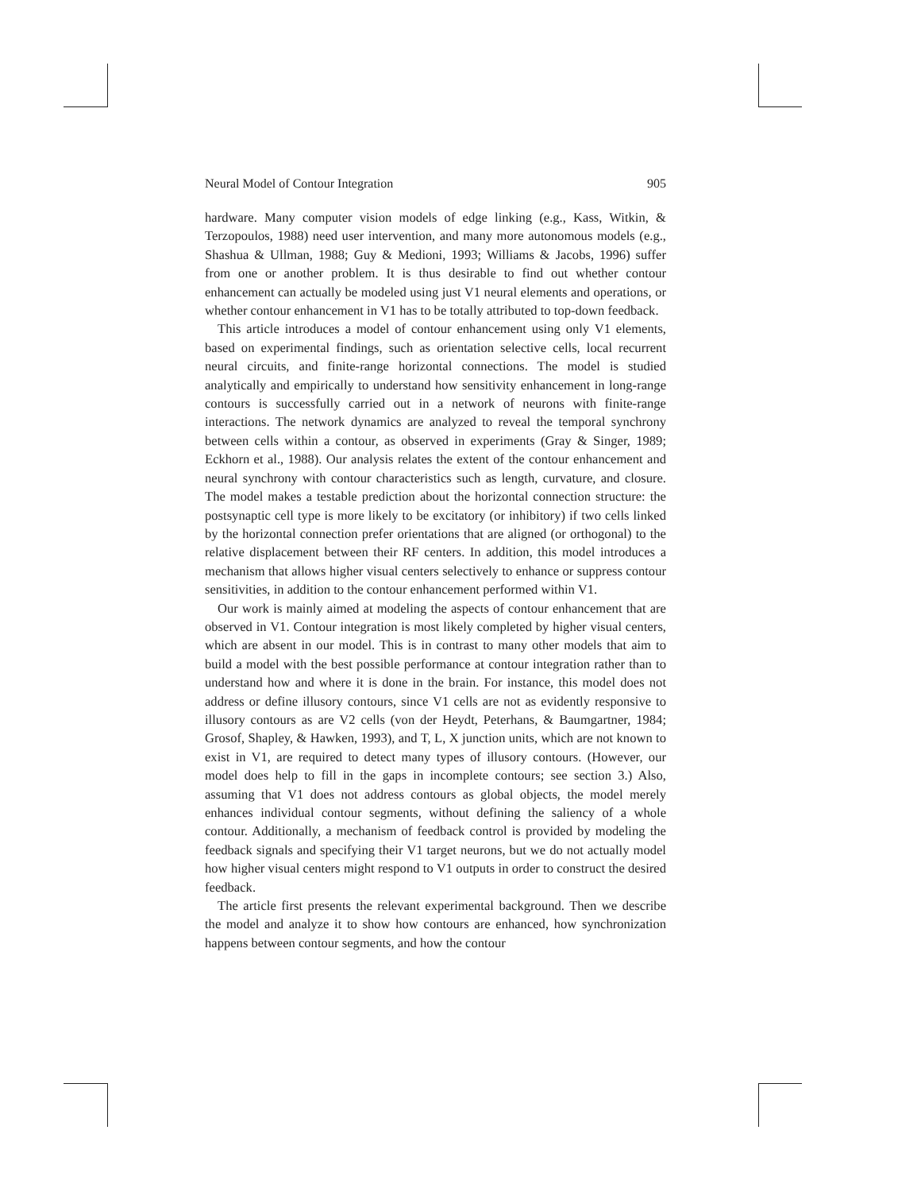Neural Model of Contour Integration 905
hardware. Many computer vision models of edge linking (e.g., Kass, Witkin, & Terzopoulos, 1988) need user intervention, and many more autonomous models (e.g., Shashua & Ullman, 1988; Guy & Medioni, 1993; Williams & Jacobs, 1996) suffer from one or another problem. It is thus desirable to find out whether contour enhancement can actually be modeled using just V1 neural elements and operations, or whether contour enhancement in V1 has to be totally attributed to top-down feedback.
This article introduces a model of contour enhancement using only V1 elements, based on experimental findings, such as orientation selective cells, local recurrent neural circuits, and finite-range horizontal connections. The model is studied analytically and empirically to understand how sensitivity enhancement in long-range contours is successfully carried out in a network of neurons with finite-range interactions. The network dynamics are analyzed to reveal the temporal synchrony between cells within a contour, as observed in experiments (Gray & Singer, 1989; Eckhorn et al., 1988). Our analysis relates the extent of the contour enhancement and neural synchrony with contour characteristics such as length, curvature, and closure. The model makes a testable prediction about the horizontal connection structure: the postsynaptic cell type is more likely to be excitatory (or inhibitory) if two cells linked by the horizontal connection prefer orientations that are aligned (or orthogonal) to the relative displacement between their RF centers. In addition, this model introduces a mechanism that allows higher visual centers selectively to enhance or suppress contour sensitivities, in addition to the contour enhancement performed within V1.
Our work is mainly aimed at modeling the aspects of contour enhancement that are observed in V1. Contour integration is most likely completed by higher visual centers, which are absent in our model. This is in contrast to many other models that aim to build a model with the best possible performance at contour integration rather than to understand how and where it is done in the brain. For instance, this model does not address or define illusory contours, since V1 cells are not as evidently responsive to illusory contours as are V2 cells (von der Heydt, Peterhans, & Baumgartner, 1984; Grosof, Shapley, & Hawken, 1993), and T, L, X junction units, which are not known to exist in V1, are required to detect many types of illusory contours. (However, our model does help to fill in the gaps in incomplete contours; see section 3.) Also, assuming that V1 does not address contours as global objects, the model merely enhances individual contour segments, without defining the saliency of a whole contour. Additionally, a mechanism of feedback control is provided by modeling the feedback signals and specifying their V1 target neurons, but we do not actually model how higher visual centers might respond to V1 outputs in order to construct the desired feedback.
The article first presents the relevant experimental background. Then we describe the model and analyze it to show how contours are enhanced, how synchronization happens between contour segments, and how the contour